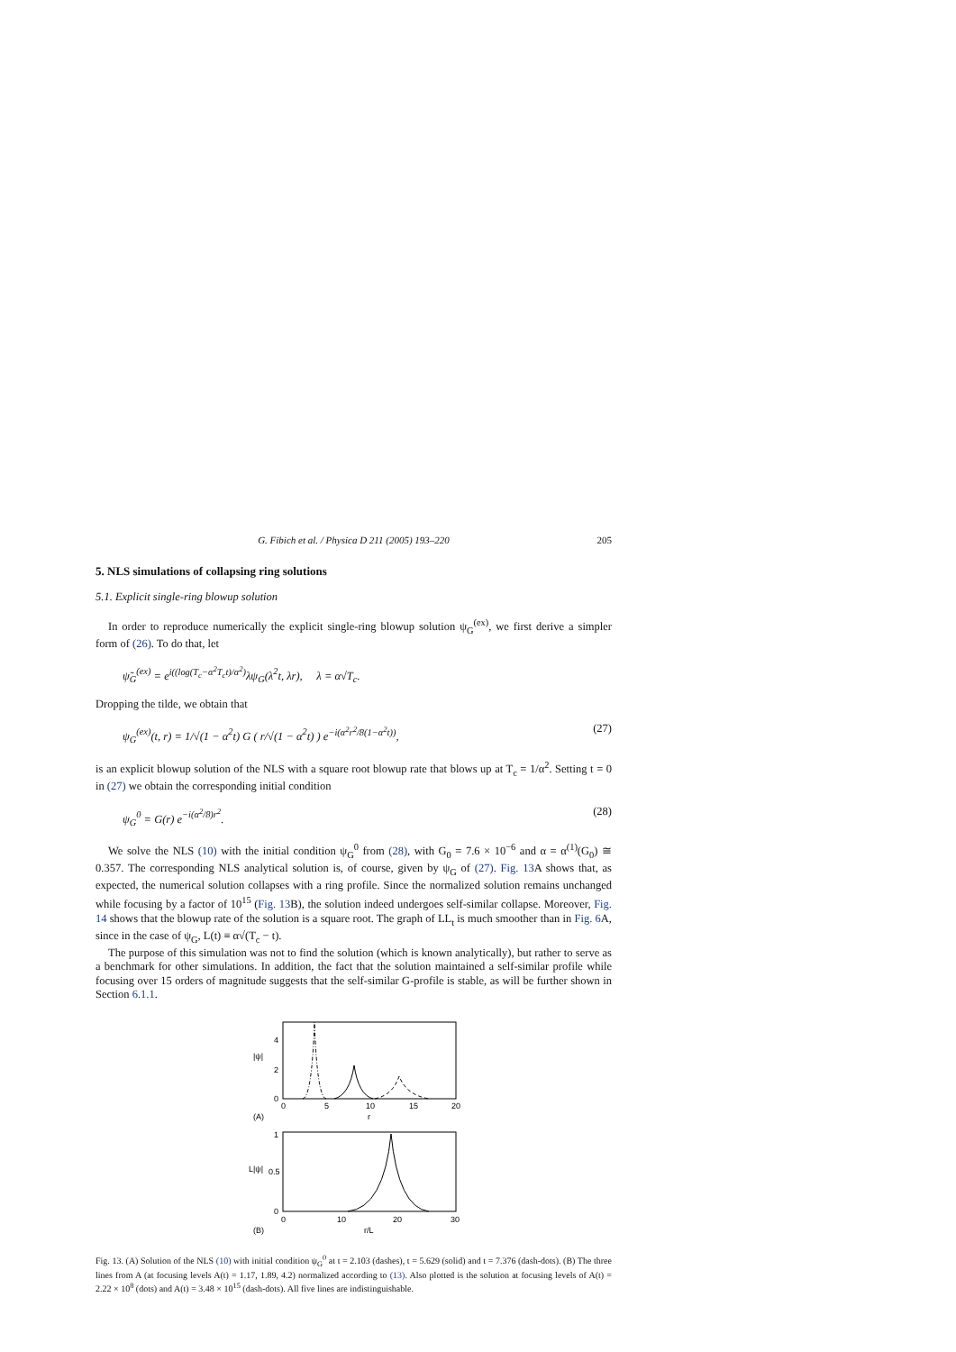G. Fibich et al. / Physica D 211 (2005) 193–220 205
5. NLS simulations of collapsing ring solutions
5.1. Explicit single-ring blowup solution
In order to reproduce numerically the explicit single-ring blowup solution ψ<sub>G</sub><sup>(ex)</sup>, we first derive a simpler form of (26). To do that, let
ψ̃<sub>G</sub><sup>(ex)</sup> = e<sup>i((log(T<sub>c</sub>−α<sup>2</sup>T<sub>c</sub>t)/α<sup>2</sup>)</sup>λψ<sub>G</sub>(λ<sup>2</sup>t, λr), λ = α√T<sub>c</sub>.
Dropping the tilde, we obtain that
ψ<sub>G</sub><sup>(ex)</sup>(t, r) = 1/√(1 − α<sup>2</sup>t) G ( r/√(1 − α<sup>2</sup>t) ) e<sup>−i(α<sup>2</sup>r<sup>2</sup>/8(1−α<sup>2</sup>t))</sup>, (27)
is an explicit blowup solution of the NLS with a square root blowup rate that blows up at T<sub>c</sub> = 1/α<sup>2</sup>. Setting t = 0 in (27) we obtain the corresponding initial condition
ψ<sub>G</sub><sup>0</sup> = G(r) e<sup>−i(α<sup>2</sup>/8)r<sup>2</sup></sup>. (28)
We solve the NLS (10) with the initial condition ψ<sub>G</sub><sup>0</sup> from (28), with G<sub>0</sub> = 7.6 × 10<sup>−6</sup> and α = α<sup>(1)</sup>(G<sub>0</sub>) ≅ 0.357. The corresponding NLS analytical solution is, of course, given by ψ<sub>G</sub> of (27). Fig. 13 A shows that, as expected, the numerical solution collapses with a ring profile. Since the normalized solution remains unchanged while focusing by a factor of 10<sup>15</sup> (Fig. 13 B), the solution indeed undergoes self-similar collapse. Moreover, Fig. 14 shows that the blowup rate of the solution is a square root. The graph of LL<sub>t</sub> is much smoother than in Fig. 6 A, since in the case of ψ<sub>G</sub>, L(t) ≡ α√(T<sub>c</sub> − t).
The purpose of this simulation was not to find the solution (which is known analytically), but rather to serve as a benchmark for other simulations. In addition, the fact that the solution maintained a self-similar profile while focusing over 15 orders of magnitude suggests that the self-similar G-profile is stable, as will be further shown in Section 6.1.1.
|ψ|
0
2
4
0
5
10
15
20
(A)
r
L|ψ|
0
0.5
1
0
10
20
30
(B)
r/L
Fig. 13. (A) Solution of the NLS (10) with initial condition ψ<sub>G</sub><sup>0</sup> at t = 2.103 (dashes), t = 5.629 (solid) and t = 7.376 (dash-dots). (B) The three lines from A (at focusing levels A(t) = 1.17, 1.89, 4.2) normalized according to (13). Also plotted is the solution at focusing levels of A(t) = 2.22 × 10<sup>8</sup> (dots) and A(t) = 3.48 × 10<sup>15</sup> (dash-dots). All five lines are indistinguishable.